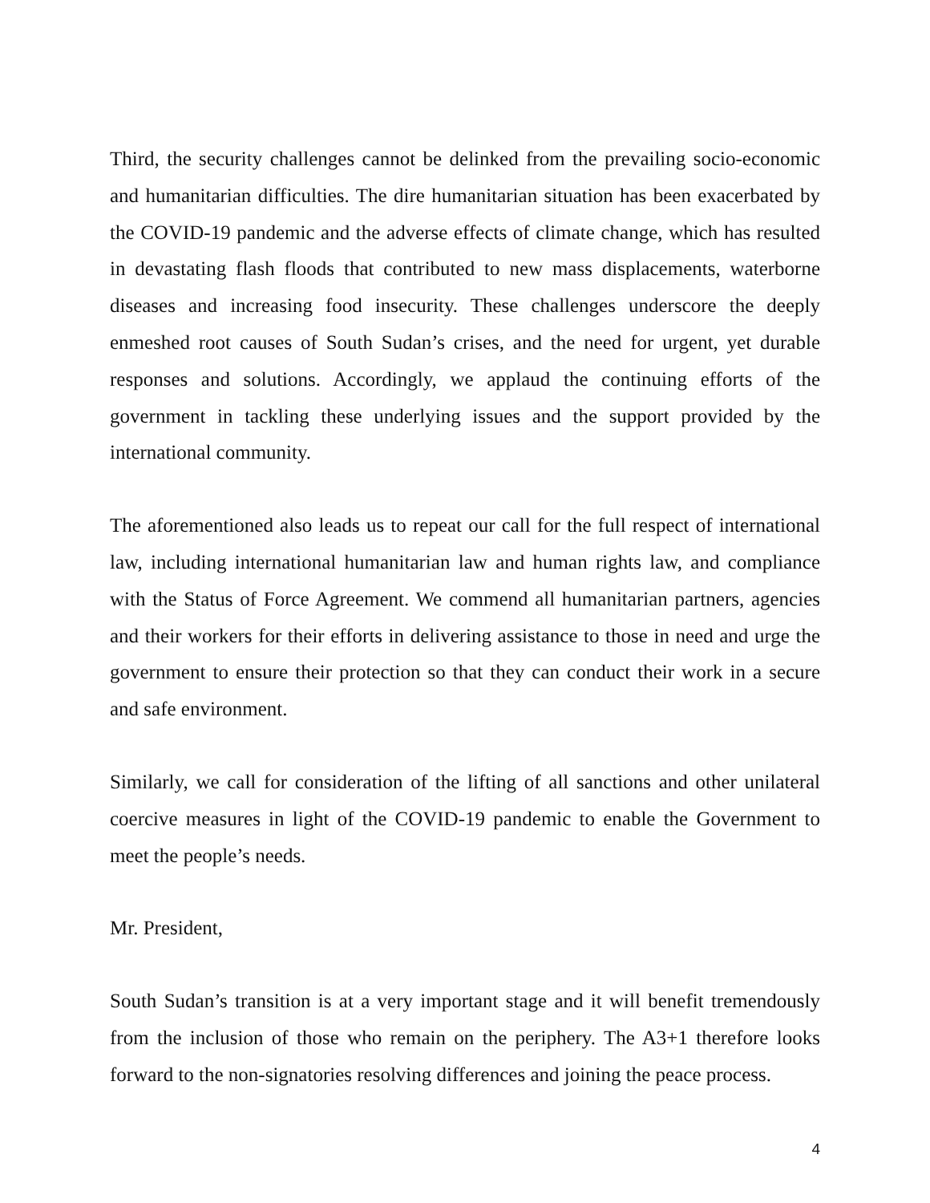Third, the security challenges cannot be delinked from the prevailing socio-economic and humanitarian difficulties. The dire humanitarian situation has been exacerbated by the COVID-19 pandemic and the adverse effects of climate change, which has resulted in devastating flash floods that contributed to new mass displacements, waterborne diseases and increasing food insecurity. These challenges underscore the deeply enmeshed root causes of South Sudan’s crises, and the need for urgent, yet durable responses and solutions. Accordingly, we applaud the continuing efforts of the government in tackling these underlying issues and the support provided by the international community.
The aforementioned also leads us to repeat our call for the full respect of international law, including international humanitarian law and human rights law, and compliance with the Status of Force Agreement. We commend all humanitarian partners, agencies and their workers for their efforts in delivering assistance to those in need and urge the government to ensure their protection so that they can conduct their work in a secure and safe environment.
Similarly, we call for consideration of the lifting of all sanctions and other unilateral coercive measures in light of the COVID-19 pandemic to enable the Government to meet the people’s needs.
Mr. President,
South Sudan’s transition is at a very important stage and it will benefit tremendously from the inclusion of those who remain on the periphery. The A3+1 therefore looks forward to the non-signatories resolving differences and joining the peace process.
4